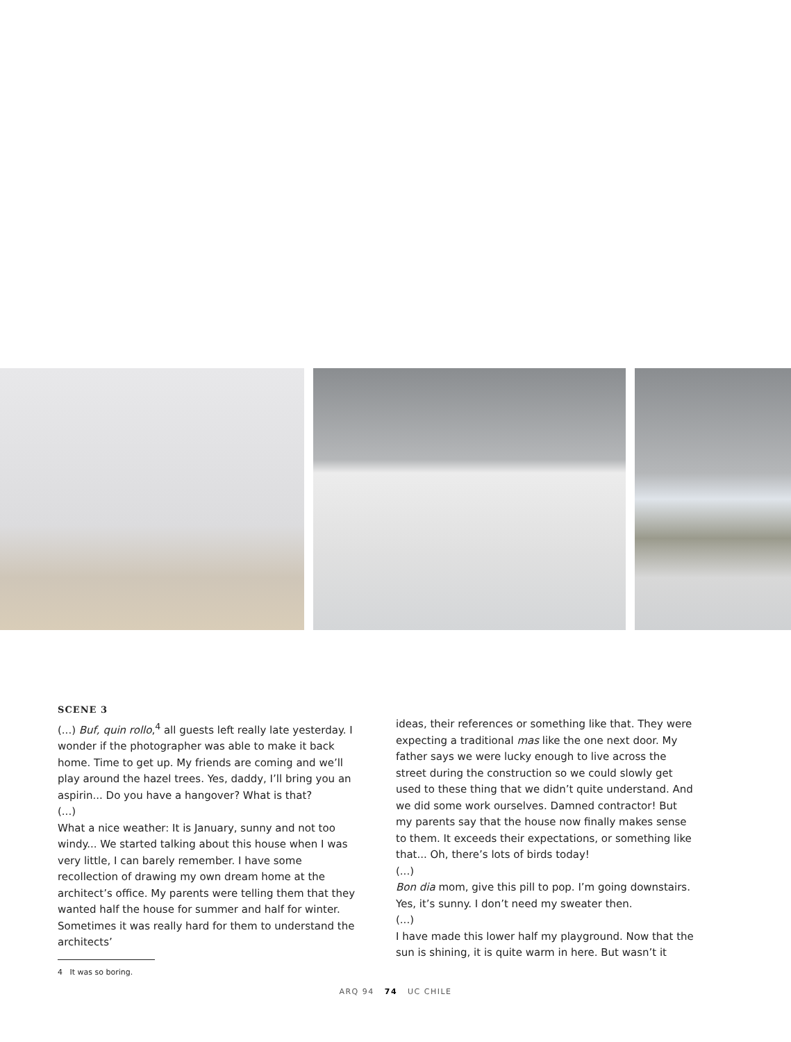SCENE 3
(...) Buf, quin rollo,<sup>4</sup> all guests left really late yesterday. I wonder if the photographer was able to make it back home. Time to get up. My friends are coming and we’ll play around the hazel trees. Yes, daddy, I’ll bring you an aspirin... Do you have a hangover? What is that?
(...)
What a nice weather: It is January, sunny and not too windy... We started talking about this house when I was very little, I can barely remember. I have some recollection of drawing my own dream home at the architect’s office. My parents were telling them that they wanted half the house for summer and half for winter. Sometimes it was really hard for them to understand the architects’
4 It was so boring.
ideas, their references or something like that. They were expecting a traditional mas like the one next door. My father says we were lucky enough to live across the street during the construction so we could slowly get used to these thing that we didn’t quite understand. And we did some work ourselves. Damned contractor! But my parents say that the house now finally makes sense to them. It exceeds their expectations, or something like that... Oh, there’s lots of birds today!
(...)
Bon dia mom, give this pill to pop. I’m going downstairs. Yes, it’s sunny. I don’t need my sweater then.
(...)
I have made this lower half my playground. Now that the sun is shining, it is quite warm in here. But wasn’t it
ARQ 94 74 UC CHILE